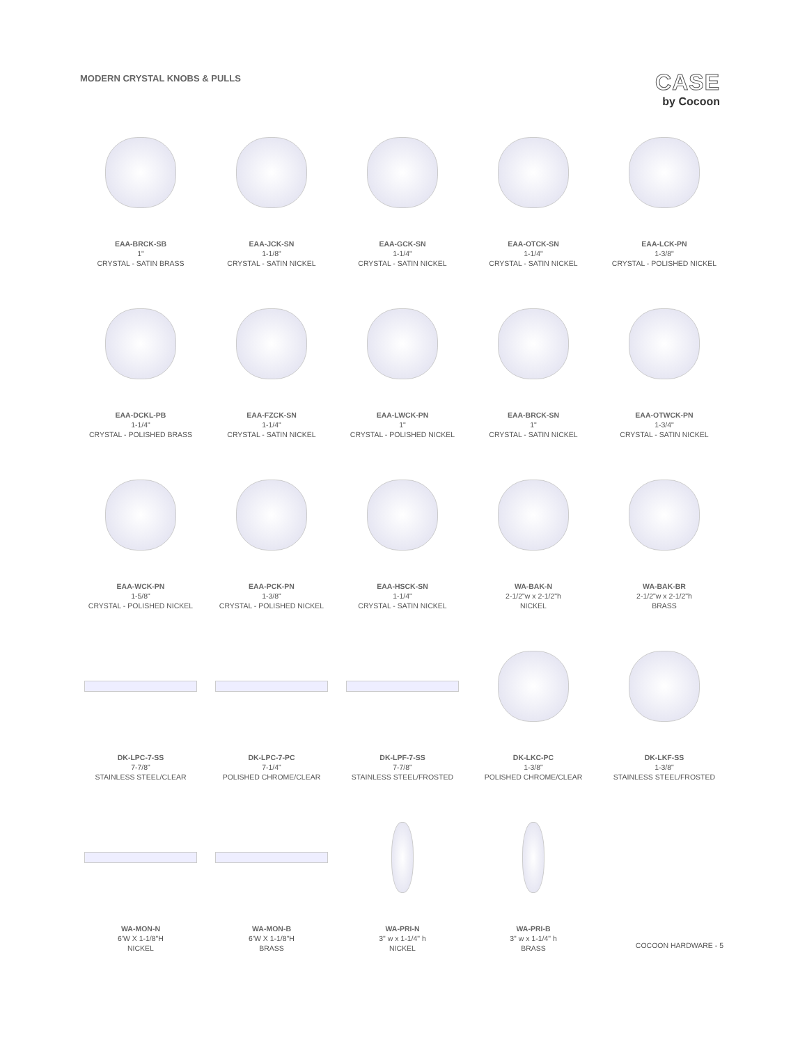MODERN CRYSTAL KNOBS & PULLS
CASE
by Cocoon
EAA-BRCK-SB
1"
CRYSTAL - SATIN BRASS
EAA-JCK-SN
1-1/8"
CRYSTAL - SATIN NICKEL
EAA-GCK-SN
1-1/4"
CRYSTAL - SATIN NICKEL
EAA-OTCK-SN
1-1/4"
CRYSTAL - SATIN NICKEL
EAA-LCK-PN
1-3/8"
CRYSTAL - POLISHED NICKEL
EAA-DCKL-PB
1-1/4"
CRYSTAL - POLISHED BRASS
EAA-FZCK-SN
1-1/4"
CRYSTAL - SATIN NICKEL
EAA-LWCK-PN
1"
CRYSTAL - POLISHED NICKEL
EAA-BRCK-SN
1"
CRYSTAL - SATIN NICKEL
EAA-OTWCK-PN
1-3/4"
CRYSTAL - SATIN NICKEL
EAA-WCK-PN
1-5/8"
CRYSTAL - POLISHED NICKEL
EAA-PCK-PN
1-3/8"
CRYSTAL - POLISHED NICKEL
EAA-HSCK-SN
1-1/4"
CRYSTAL - SATIN NICKEL
WA-BAK-N
2-1/2"w x 2-1/2"h
NICKEL
WA-BAK-BR
2-1/2"w x 2-1/2"h
BRASS
DK-LPC-7-SS
7-7/8"
STAINLESS STEEL/CLEAR
DK-LPC-7-PC
7-1/4"
POLISHED CHROME/CLEAR
DK-LPF-7-SS
7-7/8"
STAINLESS STEEL/FROSTED
DK-LKC-PC
1-3/8"
POLISHED CHROME/CLEAR
DK-LKF-SS
1-3/8"
STAINLESS STEEL/FROSTED
WA-MON-N
6'W X 1-1/8"H
NICKEL
WA-MON-B
6'W X 1-1/8"H
BRASS
WA-PRI-N
3" w x 1-1/4" h
NICKEL
WA-PRI-B
3" w x 1-1/4" h
BRASS
COCOON HARDWARE - 5